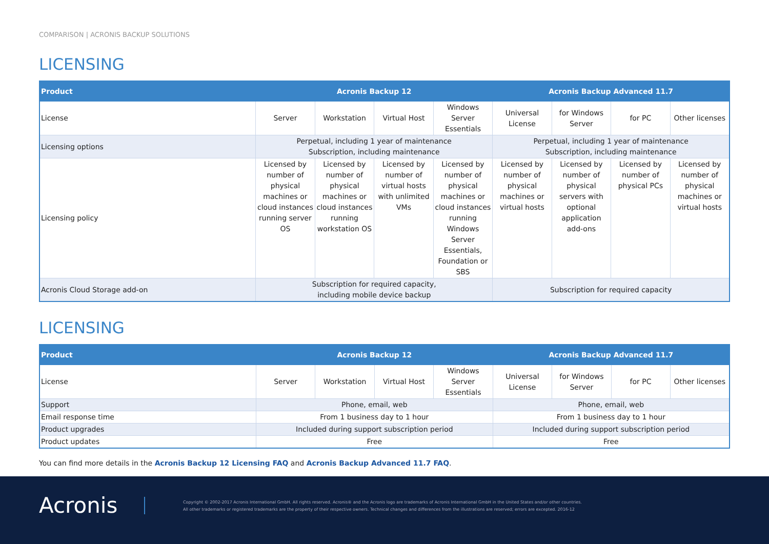COMPARISON | ACRONIS BACKUP SOLUTIONS
LICENSING
| Product | Acronis Backup 12 | | | | Acronis Backup Advanced 11.7 | | | |
| --- | --- | --- | --- | --- | --- | --- | --- | --- |
| License | Server | Workstation | Virtual Host | Windows Server Essentials | Universal License | for Windows Server | for PC | Other licenses |
| Licensing options | Perpetual, including 1 year of maintenance Subscription, including maintenance | | | | Perpetual, including 1 year of maintenance Subscription, including maintenance | | | |
| Licensing policy | Licensed by number of physical machines or cloud instances running server OS | Licensed by number of physical machines or cloud instances running workstation OS | Licensed by number of virtual hosts with unlimited VMs | Licensed by number of physical machines or cloud instances running Windows Server Essentials, Foundation or SBS | Licensed by number of physical machines or virtual hosts | Licensed by number of physical servers with optional application add-ons | Licensed by number of physical PCs | Licensed by number of physical machines or virtual hosts |
| Acronis Cloud Storage add-on | Subscription for required capacity, including mobile device backup | | | | Subscription for required capacity | | | |
LICENSING
| Product | Acronis Backup 12 | | | | Acronis Backup Advanced 11.7 | | | |
| --- | --- | --- | --- | --- | --- | --- | --- | --- |
| License | Server | Workstation | Virtual Host | Windows Server Essentials | Universal License | for Windows Server | for PC | Other licenses |
| Support | Phone, email, web | | | | Phone, email, web | | | |
| Email response time | From 1 business day to 1 hour | | | | From 1 business day to 1 hour | | | |
| Product upgrades | Included during support subscription period | | | | Included during support subscription period | | | |
| Product updates | Free | | | | Free | | | |
You can find more details in the Acronis Backup 12 Licensing FAQ and Acronis Backup Advanced 11.7 FAQ.
Acronis
Copyright © 2002-2017 Acronis International GmbH. All rights reserved. Acronis® and the Acronis logo are trademarks of Acronis International GmbH in the United States and/or other countries.
All other trademarks or registered trademarks are the property of their respective owners. Technical changes and differences from the illustrations are reserved; errors are excepted. 2016-12